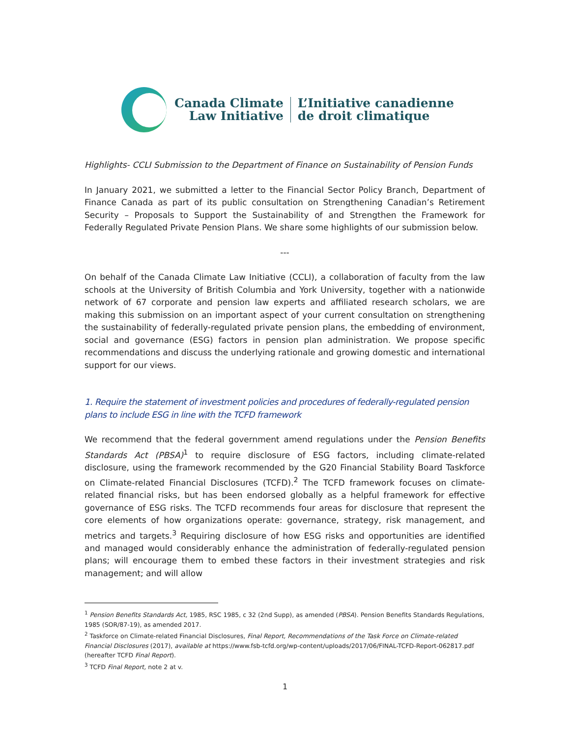Canada Climate
Law Initiative
L’Initiative canadienne
de droit climatique
Highlights- CCLI Submission to the Department of Finance on Sustainability of Pension Funds
In January 2021, we submitted a letter to the Financial Sector Policy Branch, Department of Finance Canada as part of its public consultation on Strengthening Canadian’s Retirement Security – Proposals to Support the Sustainability of and Strengthen the Framework for Federally Regulated Private Pension Plans. We share some highlights of our submission below.
---
On behalf of the Canada Climate Law Initiative (CCLI), a collaboration of faculty from the law schools at the University of British Columbia and York University, together with a nationwide network of 67 corporate and pension law experts and affiliated research scholars, we are making this submission on an important aspect of your current consultation on strengthening the sustainability of federally-regulated private pension plans, the embedding of environment, social and governance (ESG) factors in pension plan administration. We propose specific recommendations and discuss the underlying rationale and growing domestic and international support for our views.
1. Require the statement of investment policies and procedures of federally-regulated pension plans to include ESG in line with the TCFD framework
We recommend that the federal government amend regulations under the Pension Benefits Standards Act (PBSA)<sup>1</sup> to require disclosure of ESG factors, including climate-related disclosure, using the framework recommended by the G20 Financial Stability Board Taskforce on Climate-related Financial Disclosures (TCFD).<sup>2</sup> The TCFD framework focuses on climate-related financial risks, but has been endorsed globally as a helpful framework for effective governance of ESG risks. The TCFD recommends four areas for disclosure that represent the core elements of how organizations operate: governance, strategy, risk management, and metrics and targets.<sup>3</sup> Requiring disclosure of how ESG risks and opportunities are identified and managed would considerably enhance the administration of federally-regulated pension plans; will encourage them to embed these factors in their investment strategies and risk management; and will allow
<sup>1</sup> Pension Benefits Standards Act, 1985, RSC 1985, c 32 (2nd Supp), as amended (PBSA). Pension Benefits Standards Regulations, 1985 (SOR/87-19), as amended 2017.
<sup>2</sup> Taskforce on Climate-related Financial Disclosures, Final Report, Recommendations of the Task Force on Climate-related Financial Disclosures (2017), available at https://www.fsb-tcfd.org/wp-content/uploads/2017/06/FINAL-TCFD-Report-062817.pdf (hereafter TCFD Final Report).
<sup>3</sup> TCFD Final Report, note 2 at v.
1